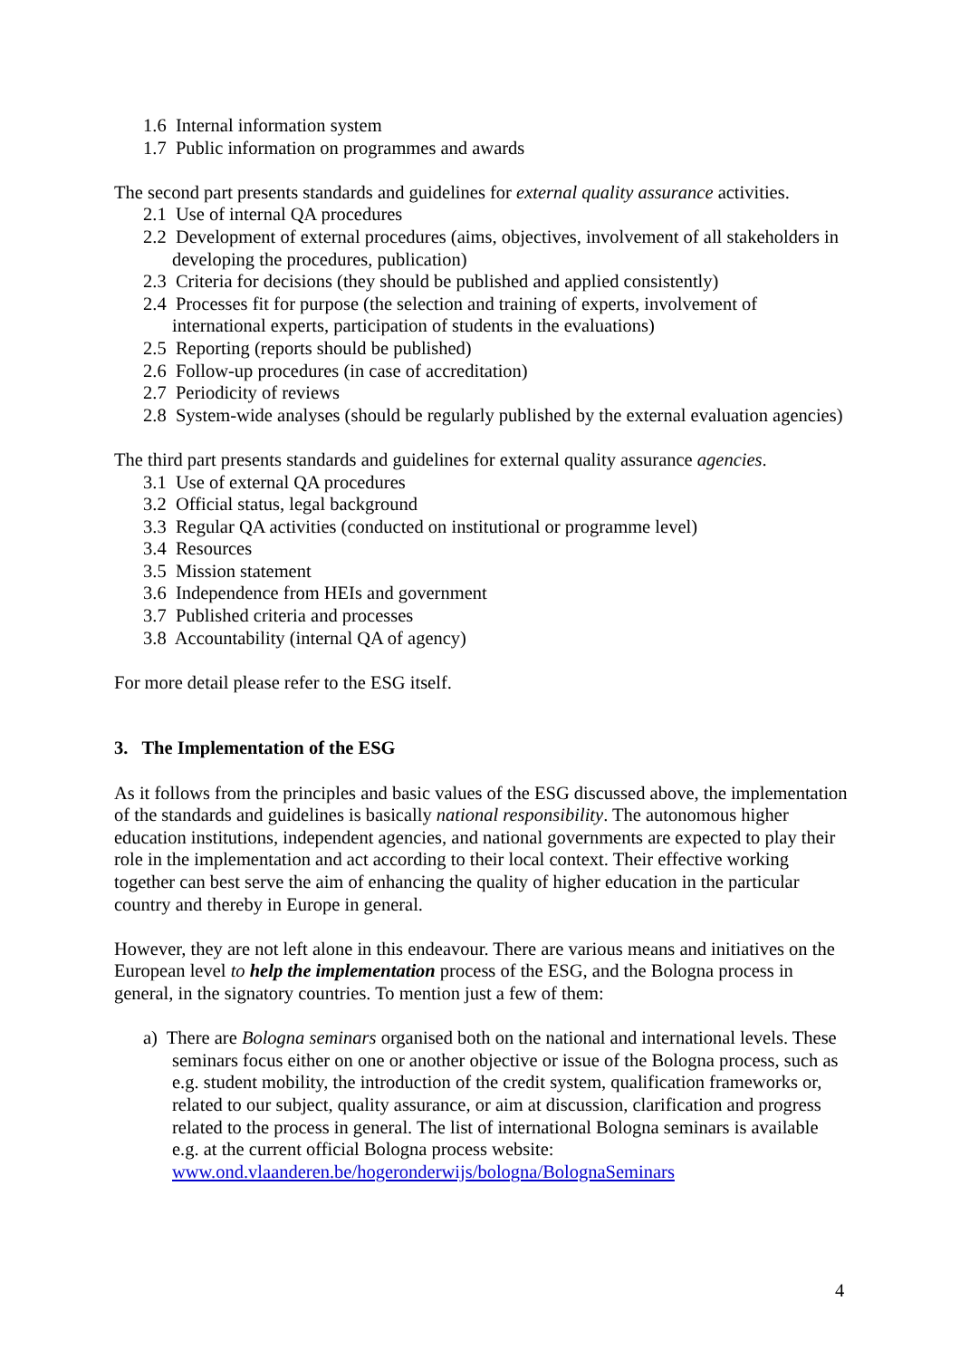1.6 Internal information system
1.7 Public information on programmes and awards
The second part presents standards and guidelines for external quality assurance activities.
2.1 Use of internal QA procedures
2.2 Development of external procedures (aims, objectives, involvement of all stakeholders in developing the procedures, publication)
2.3 Criteria for decisions (they should be published and applied consistently)
2.4 Processes fit for purpose (the selection and training of experts, involvement of international experts, participation of students in the evaluations)
2.5 Reporting (reports should be published)
2.6 Follow-up procedures (in case of accreditation)
2.7 Periodicity of reviews
2.8 System-wide analyses (should be regularly published by the external evaluation agencies)
The third part presents standards and guidelines for external quality assurance agencies.
3.1 Use of external QA procedures
3.2 Official status, legal background
3.3 Regular QA activities (conducted on institutional or programme level)
3.4 Resources
3.5 Mission statement
3.6 Independence from HEIs and government
3.7 Published criteria and processes
3.8 Accountability (internal QA of agency)
For more detail please refer to the ESG itself.
3. The Implementation of the ESG
As it follows from the principles and basic values of the ESG discussed above, the implementation of the standards and guidelines is basically national responsibility. The autonomous higher education institutions, independent agencies, and national governments are expected to play their role in the implementation and act according to their local context. Their effective working together can best serve the aim of enhancing the quality of higher education in the particular country and thereby in Europe in general.
However, they are not left alone in this endeavour. There are various means and initiatives on the European level to help the implementation process of the ESG, and the Bologna process in general, in the signatory countries. To mention just a few of them:
a) There are Bologna seminars organised both on the national and international levels. These seminars focus either on one or another objective or issue of the Bologna process, such as e.g. student mobility, the introduction of the credit system, qualification frameworks or, related to our subject, quality assurance, or aim at discussion, clarification and progress related to the process in general. The list of international Bologna seminars is available e.g. at the current official Bologna process website: www.ond.vlaanderen.be/hogeronderwijs/bologna/BolognaSeminars
4